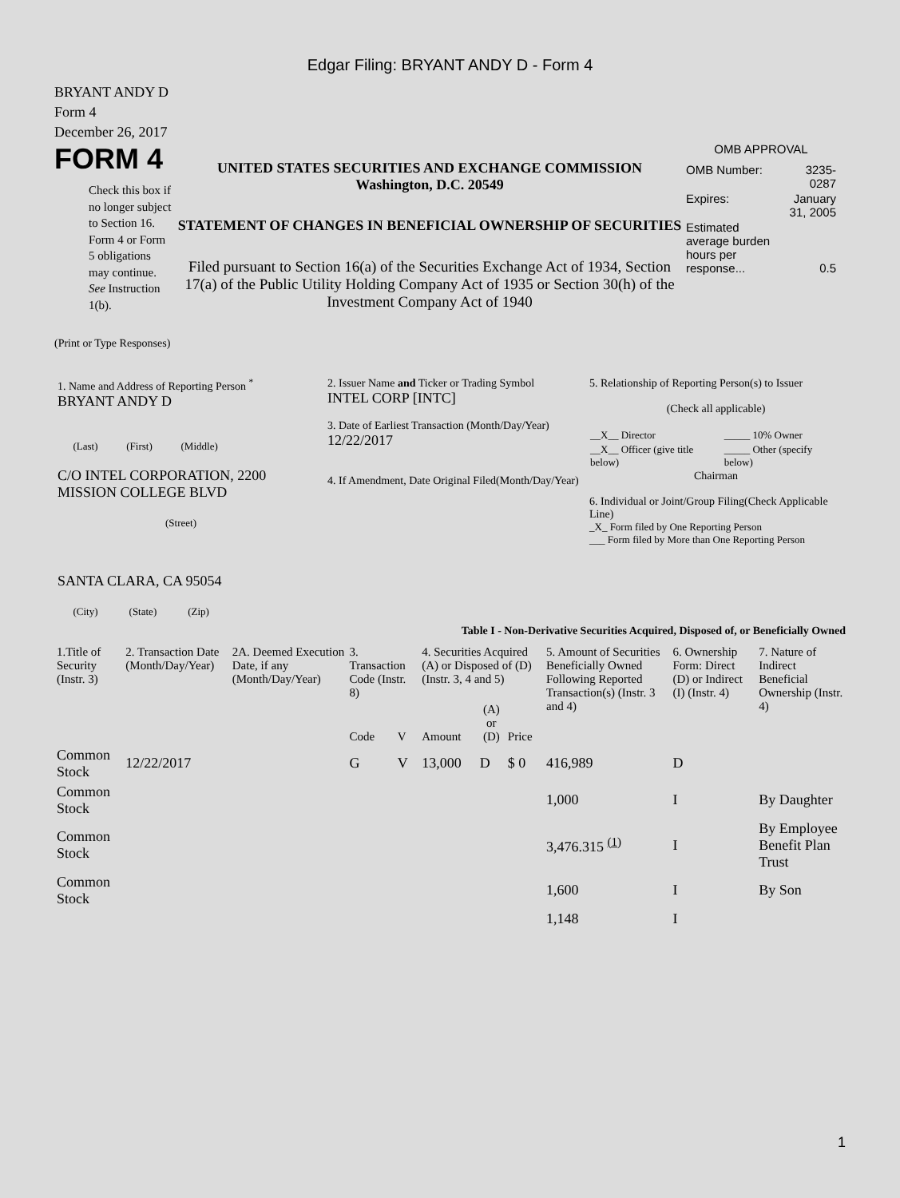Edgar Filing: BRYANT ANDY D - Form 4
BRYANT ANDY D
Form 4
December 26, 2017
FORM 4
Check this box if no longer subject to Section 16. Form 4 or Form 5 obligations may continue. See Instruction 1(b).
UNITED STATES SECURITIES AND EXCHANGE COMMISSION
Washington, D.C. 20549
STATEMENT OF CHANGES IN BENEFICIAL OWNERSHIP OF SECURITIES
Filed pursuant to Section 16(a) of the Securities Exchange Act of 1934, Section 17(a) of the Public Utility Holding Company Act of 1935 or Section 30(h) of the Investment Company Act of 1940
OMB APPROVAL
| OMB Number: | 3235-0287 |
| Expires: | January 31, 2005 |
| Estimated average burden hours per response... | 0.5 |
(Print or Type Responses)
| 1. Name and Address of Reporting Person <sup>*</sup> BRYANT ANDY D (Last) (First) (Middle) C/O INTEL CORPORATION, 2200 MISSION COLLEGE BLVD (Street) SANTA CLARA, CA 95054 (City) (State) (Zip) | 2. Issuer Name and Ticker or Trading Symbol INTEL CORP [INTC] 3. Date of Earliest Transaction (Month/Day/Year) 12/22/2017 4. If Amendment, Date Original Filed(Month/Day/Year) | 5. Relationship of Reporting Person(s) to Issuer (Check all applicable) / __X__ Director / _____ 10% Owner / / __X__ Officer (give title below) / _____ Other (specify below) / Chairman 6. Individual or Joint/Group Filing(Check Applicable Line) _X_ Form filed by One Reporting Person ___ Form filed by More than One Reporting Person |
Table I - Non-Derivative Securities Acquired, Disposed of, or Beneficially Owned
| 1.Title of Security (Instr. 3) | 2. Transaction Date (Month/Day/Year) | 2A. Deemed Execution Date, if any (Month/Day/Year) | 3. Transaction Code (Instr. 8) | | 4. Securities Acquired (A) or Disposed of (D) (Instr. 3, 4 and 5) | | | 5. Amount of Securities Beneficially Owned Following Reported Transaction(s) (Instr. 3 and 4) | 6. Ownership Form: Direct (D) or Indirect (I) (Instr. 4) | 7. Nature of Indirect Beneficial Ownership (Instr. 4) |
| | | | Code | V | Amount | (A) or (D) | Price | | | |
| Common Stock | 12/22/2017 | | G | V | 13,000 | D | $ 0 | 416,989 | D | |
| Common Stock | | | | | | | | 1,000 | I | By Daughter |
| Common Stock | | | | | | | | 3,476.315 <sup>(1)</sup> | I | By Employee Benefit Plan Trust |
| Common Stock | | | | | | | | 1,600 | I | By Son |
| | | | | | | | | 1,148 | I | |
1